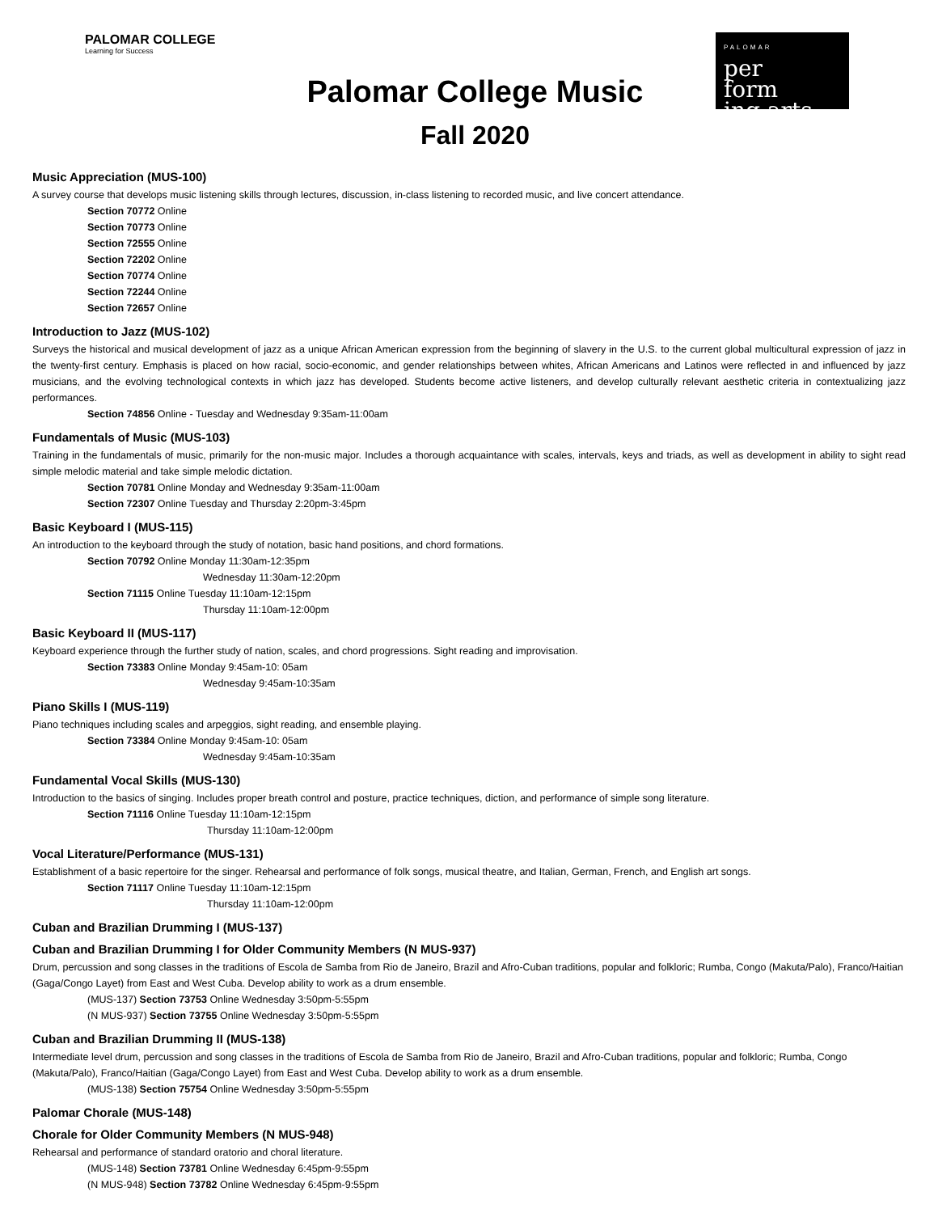PALOMAR COLLEGE
Learning for Success
Palomar College Music
Fall 2020
PALOMAR
per
form
ing arts
Music Appreciation (MUS-100)
A survey course that develops music listening skills through lectures, discussion, in-class listening to recorded music, and live concert attendance.
Section 70772 Online
Section 70773 Online
Section 72555 Online
Section 72202 Online
Section 70774 Online
Section 72244 Online
Section 72657 Online
Introduction to Jazz (MUS-102)
Surveys the historical and musical development of jazz as a unique African American expression from the beginning of slavery in the U.S. to the current global multicultural expression of jazz in the twenty-first century. Emphasis is placed on how racial, socio-economic, and gender relationships between whites, African Americans and Latinos were reflected in and influenced by jazz musicians, and the evolving technological contexts in which jazz has developed. Students become active listeners, and develop culturally relevant aesthetic criteria in contextualizing jazz performances.
Section 74856 Online - Tuesday and Wednesday 9:35am-11:00am
Fundamentals of Music (MUS-103)
Training in the fundamentals of music, primarily for the non-music major. Includes a thorough acquaintance with scales, intervals, keys and triads, as well as development in ability to sight read simple melodic material and take simple melodic dictation.
Section 70781 Online Monday and Wednesday 9:35am-11:00am
Section 72307 Online Tuesday and Thursday 2:20pm-3:45pm
Basic Keyboard I (MUS-115)
An introduction to the keyboard through the study of notation, basic hand positions, and chord formations.
Section 70792 Online Monday 11:30am-12:35pm
Wednesday 11:30am-12:20pm
Section 71115 Online Tuesday 11:10am-12:15pm
Thursday 11:10am-12:00pm
Basic Keyboard II (MUS-117)
Keyboard experience through the further study of nation, scales, and chord progressions. Sight reading and improvisation.
Section 73383 Online Monday 9:45am-10: 05am
Wednesday 9:45am-10:35am
Piano Skills I (MUS-119)
Piano techniques including scales and arpeggios, sight reading, and ensemble playing.
Section 73384 Online Monday 9:45am-10: 05am
Wednesday 9:45am-10:35am
Fundamental Vocal Skills (MUS-130)
Introduction to the basics of singing. Includes proper breath control and posture, practice techniques, diction, and performance of simple song literature.
Section 71116 Online Tuesday 11:10am-12:15pm
Thursday 11:10am-12:00pm
Vocal Literature/Performance (MUS-131)
Establishment of a basic repertoire for the singer. Rehearsal and performance of folk songs, musical theatre, and Italian, German, French, and English art songs.
Section 71117 Online Tuesday 11:10am-12:15pm
Thursday 11:10am-12:00pm
Cuban and Brazilian Drumming I (MUS-137)
Cuban and Brazilian Drumming I for Older Community Members (N MUS-937)
Drum, percussion and song classes in the traditions of Escola de Samba from Rio de Janeiro, Brazil and Afro-Cuban traditions, popular and folkloric; Rumba, Congo (Makuta/Palo), Franco/Haitian (Gaga/Congo Layet) from East and West Cuba. Develop ability to work as a drum ensemble.
(MUS-137) Section 73753 Online Wednesday 3:50pm-5:55pm
(N MUS-937) Section 73755 Online Wednesday 3:50pm-5:55pm
Cuban and Brazilian Drumming II (MUS-138)
Intermediate level drum, percussion and song classes in the traditions of Escola de Samba from Rio de Janeiro, Brazil and Afro-Cuban traditions, popular and folkloric; Rumba, Congo (Makuta/Palo), Franco/Haitian (Gaga/Congo Layet) from East and West Cuba. Develop ability to work as a drum ensemble.
(MUS-138) Section 75754 Online Wednesday 3:50pm-5:55pm
Palomar Chorale (MUS-148)
Chorale for Older Community Members (N MUS-948)
Rehearsal and performance of standard oratorio and choral literature.
(MUS-148) Section 73781 Online Wednesday 6:45pm-9:55pm
(N MUS-948) Section 73782 Online Wednesday 6:45pm-9:55pm